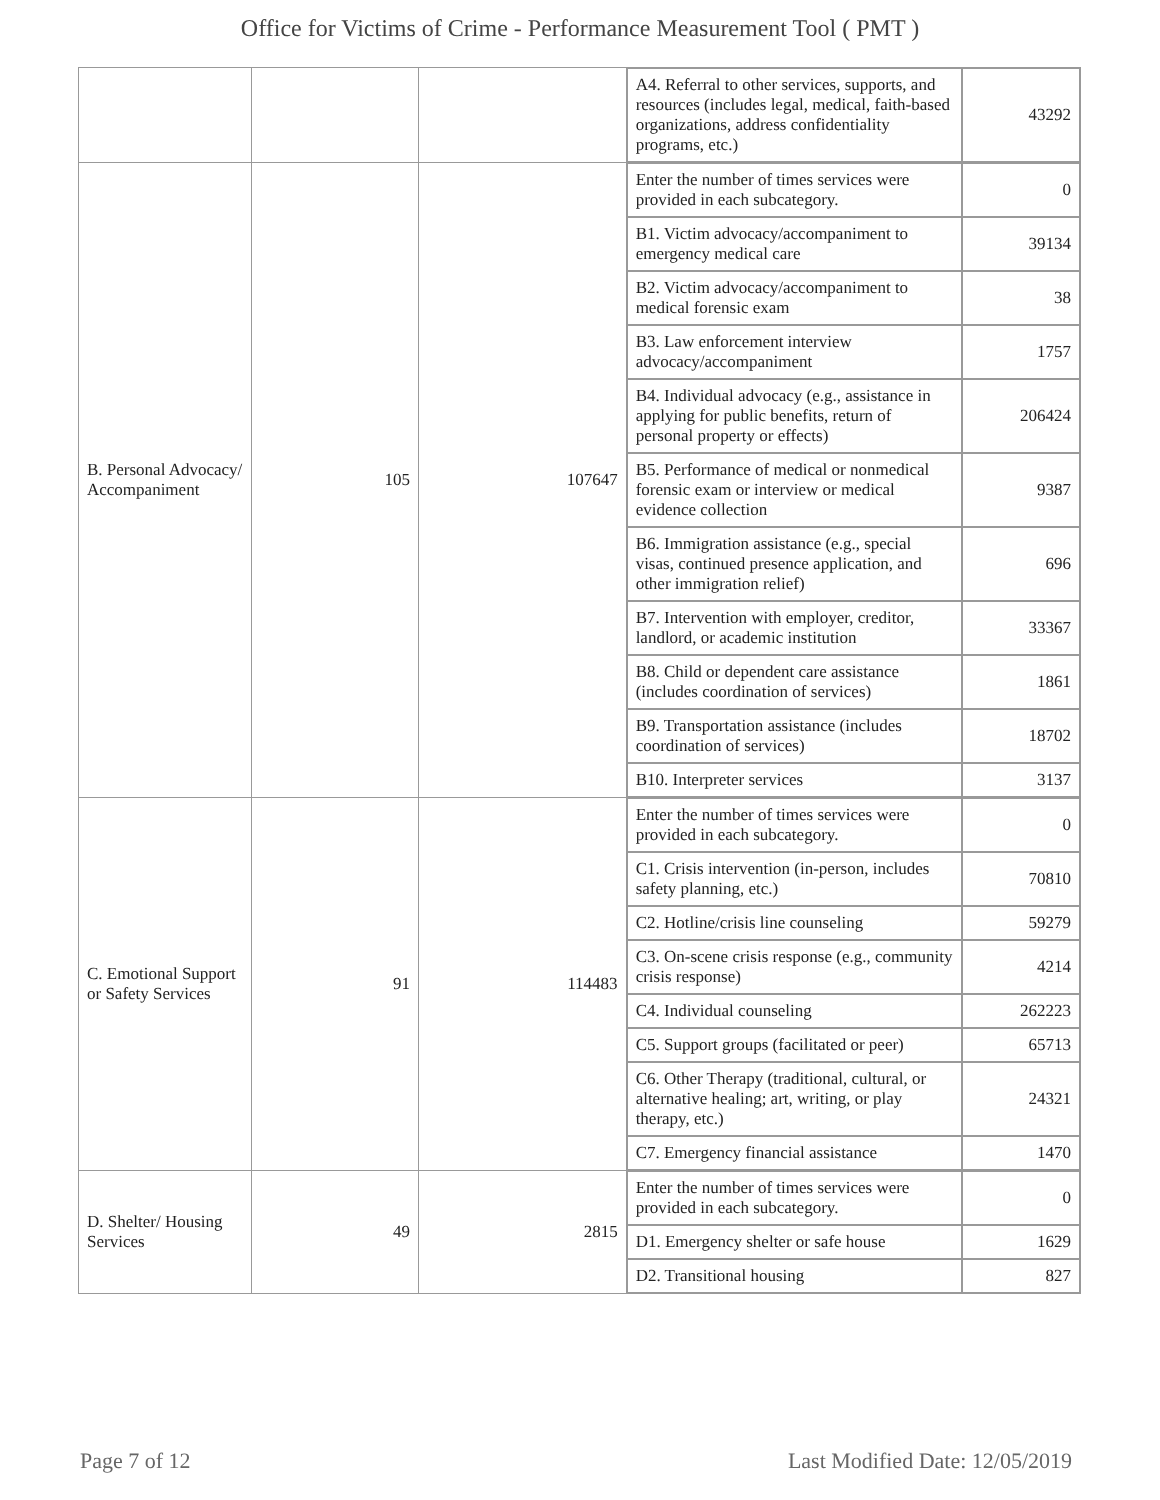Office for Victims of Crime - Performance Measurement Tool ( PMT )
| | | | / A4. Referral to other services, supports, and resources (includes legal, medical, faith-based organizations, address confidentiality programs, etc.) / 43292 / |
| B. Personal Advocacy/ Accompaniment | 105 | 107647 | / Enter the number of times services were provided in each subcategory. / 0 / / B1. Victim advocacy/accompaniment to emergency medical care / 39134 / / B2. Victim advocacy/accompaniment to medical forensic exam / 38 / / B3. Law enforcement interview advocacy/accompaniment / 1757 / / B4. Individual advocacy (e.g., assistance in applying for public benefits, return of personal property or effects) / 206424 / / B5. Performance of medical or nonmedical forensic exam or interview or medical evidence collection / 9387 / / B6. Immigration assistance (e.g., special visas, continued presence application, and other immigration relief) / 696 / / B7. Intervention with employer, creditor, landlord, or academic institution / 33367 / / B8. Child or dependent care assistance (includes coordination of services) / 1861 / / B9. Transportation assistance (includes coordination of services) / 18702 / / B10. Interpreter services / 3137 / |
| C. Emotional Support or Safety Services | 91 | 114483 | / Enter the number of times services were provided in each subcategory. / 0 / / C1. Crisis intervention (in-person, includes safety planning, etc.) / 70810 / / C2. Hotline/crisis line counseling / 59279 / / C3. On-scene crisis response (e.g., community crisis response) / 4214 / / C4. Individual counseling / 262223 / / C5. Support groups (facilitated or peer) / 65713 / / C6. Other Therapy (traditional, cultural, or alternative healing; art, writing, or play therapy, etc.) / 24321 / / C7. Emergency financial assistance / 1470 / |
| D. Shelter/ Housing Services | 49 | 2815 | / Enter the number of times services were provided in each subcategory. / 0 / / D1. Emergency shelter or safe house / 1629 / / D2. Transitional housing / 827 / |
Page 7 of 12 Last Modified Date: 12/05/2019